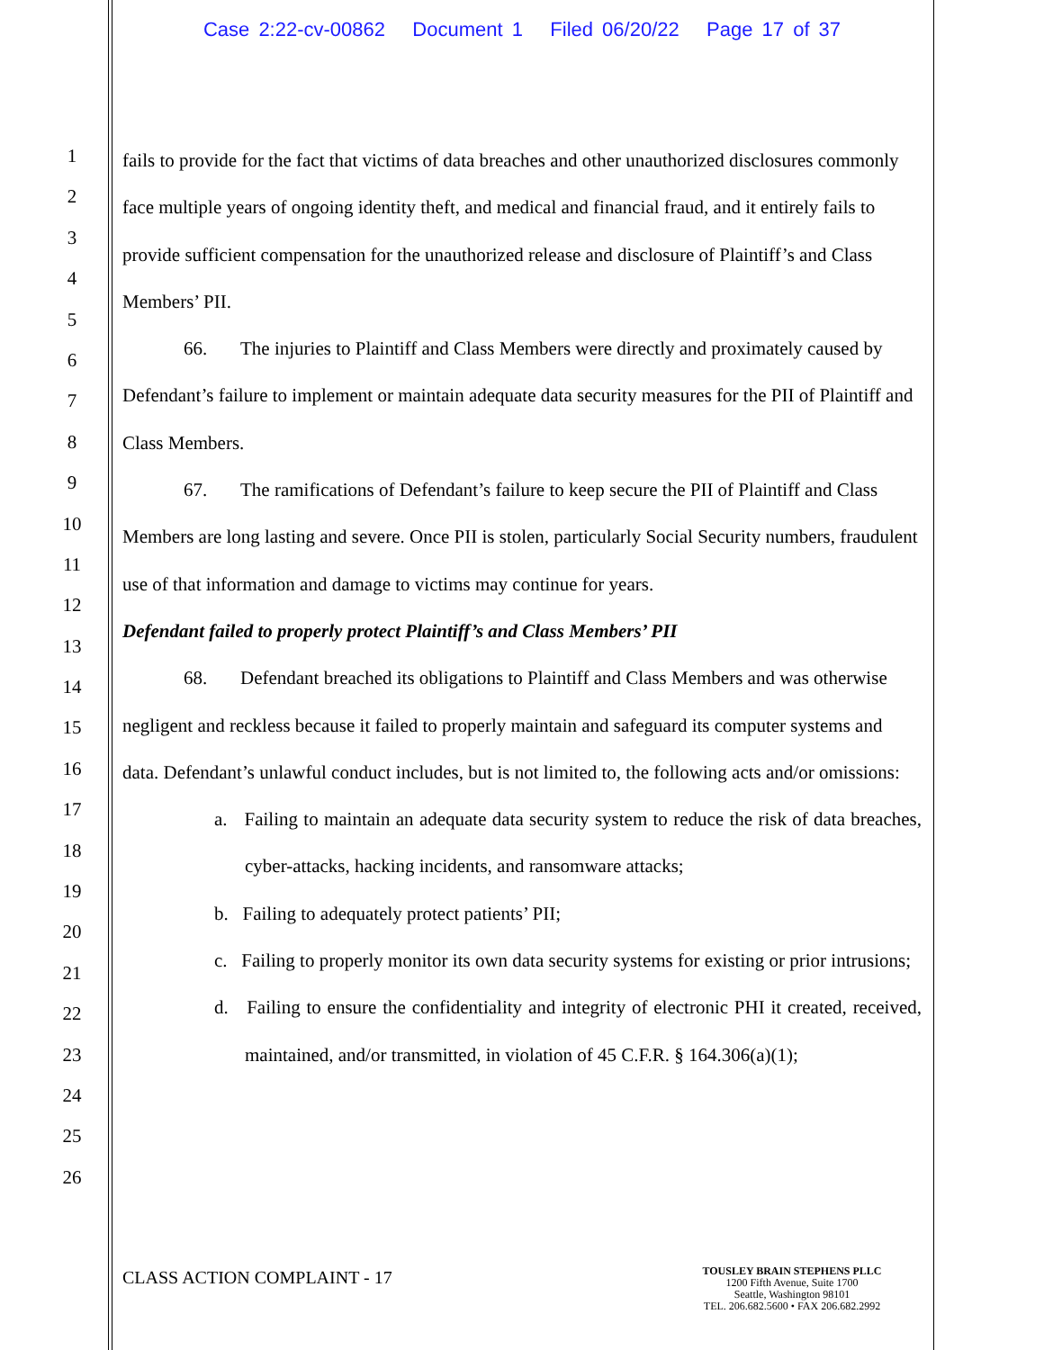Case 2:22-cv-00862 Document 1 Filed 06/20/22 Page 17 of 37
1
2
3
4
5
6
7
8
9
10
11
12
13
14
15
16
17
18
19
20
21
22
23
24
25
26
fails to provide for the fact that victims of data breaches and other unauthorized disclosures commonly face multiple years of ongoing identity theft, and medical and financial fraud, and it entirely fails to provide sufficient compensation for the unauthorized release and disclosure of Plaintiff’s and Class Members’ PII.
66. The injuries to Plaintiff and Class Members were directly and proximately caused by Defendant’s failure to implement or maintain adequate data security measures for the PII of Plaintiff and Class Members.
67. The ramifications of Defendant’s failure to keep secure the PII of Plaintiff and Class Members are long lasting and severe. Once PII is stolen, particularly Social Security numbers, fraudulent use of that information and damage to victims may continue for years.
Defendant failed to properly protect Plaintiff’s and Class Members’ PII
68. Defendant breached its obligations to Plaintiff and Class Members and was otherwise negligent and reckless because it failed to properly maintain and safeguard its computer systems and data. Defendant’s unlawful conduct includes, but is not limited to, the following acts and/or omissions:
a. Failing to maintain an adequate data security system to reduce the risk of data breaches, cyber-attacks, hacking incidents, and ransomware attacks;
b. Failing to adequately protect patients’ PII;
c. Failing to properly monitor its own data security systems for existing or prior intrusions;
d. Failing to ensure the confidentiality and integrity of electronic PHI it created, received, maintained, and/or transmitted, in violation of 45 C.F.R. § 164.306(a)(1);
CLASS ACTION COMPLAINT - 17
TOUSLEY BRAIN STEPHENS PLLC
1200 Fifth Avenue, Suite 1700
Seattle, Washington 98101
TEL. 206.682.5600 • FAX 206.682.2992